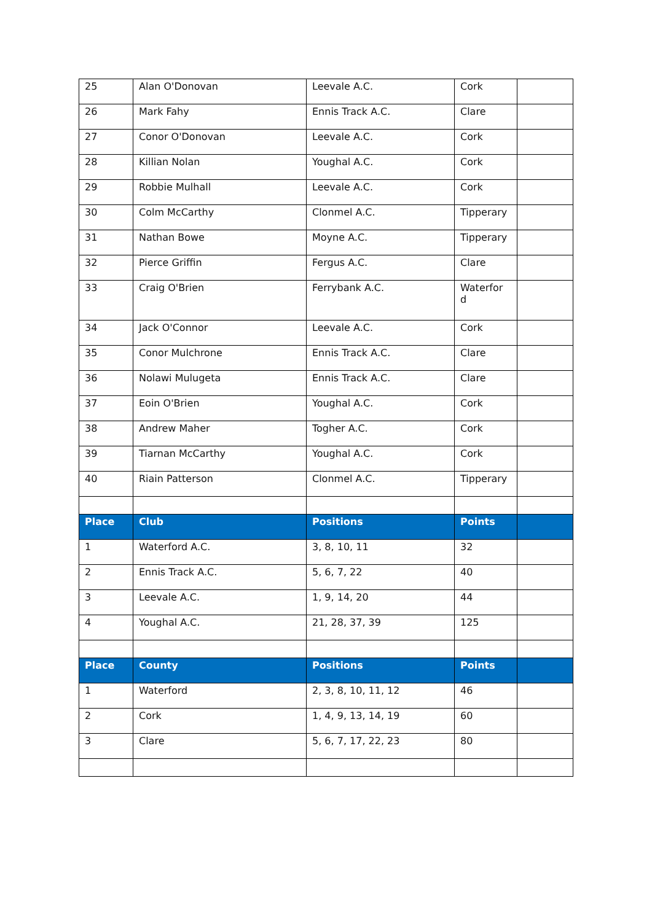| 25 | Alan O'Donovan | Leevale A.C. | Cork | |
| 26 | Mark Fahy | Ennis Track A.C. | Clare | |
| 27 | Conor O'Donovan | Leevale A.C. | Cork | |
| 28 | Killian Nolan | Youghal A.C. | Cork | |
| 29 | Robbie Mulhall | Leevale A.C. | Cork | |
| 30 | Colm McCarthy | Clonmel A.C. | Tipperary | |
| 31 | Nathan Bowe | Moyne A.C. | Tipperary | |
| 32 | Pierce Griffin | Fergus A.C. | Clare | |
| 33 | Craig O'Brien | Ferrybank A.C. | Waterfor d | |
| 34 | Jack O'Connor | Leevale A.C. | Cork | |
| 35 | Conor Mulchrone | Ennis Track A.C. | Clare | |
| 36 | Nolawi Mulugeta | Ennis Track A.C. | Clare | |
| 37 | Eoin O'Brien | Youghal A.C. | Cork | |
| 38 | Andrew Maher | Togher A.C. | Cork | |
| 39 | Tiarnan McCarthy | Youghal A.C. | Cork | |
| 40 | Riain Patterson | Clonmel A.C. | Tipperary | |
| Place | Club | Positions | Points | |
| 1 | Waterford A.C. | 3, 8, 10, 11 | 32 | |
| 2 | Ennis Track A.C. | 5, 6, 7, 22 | 40 | |
| 3 | Leevale A.C. | 1, 9, 14, 20 | 44 | |
| 4 | Youghal A.C. | 21, 28, 37, 39 | 125 | |
| Place | County | Positions | Points | |
| 1 | Waterford | 2, 3, 8, 10, 11, 12 | 46 | |
| 2 | Cork | 1, 4, 9, 13, 14, 19 | 60 | |
| 3 | Clare | 5, 6, 7, 17, 22, 23 | 80 | |